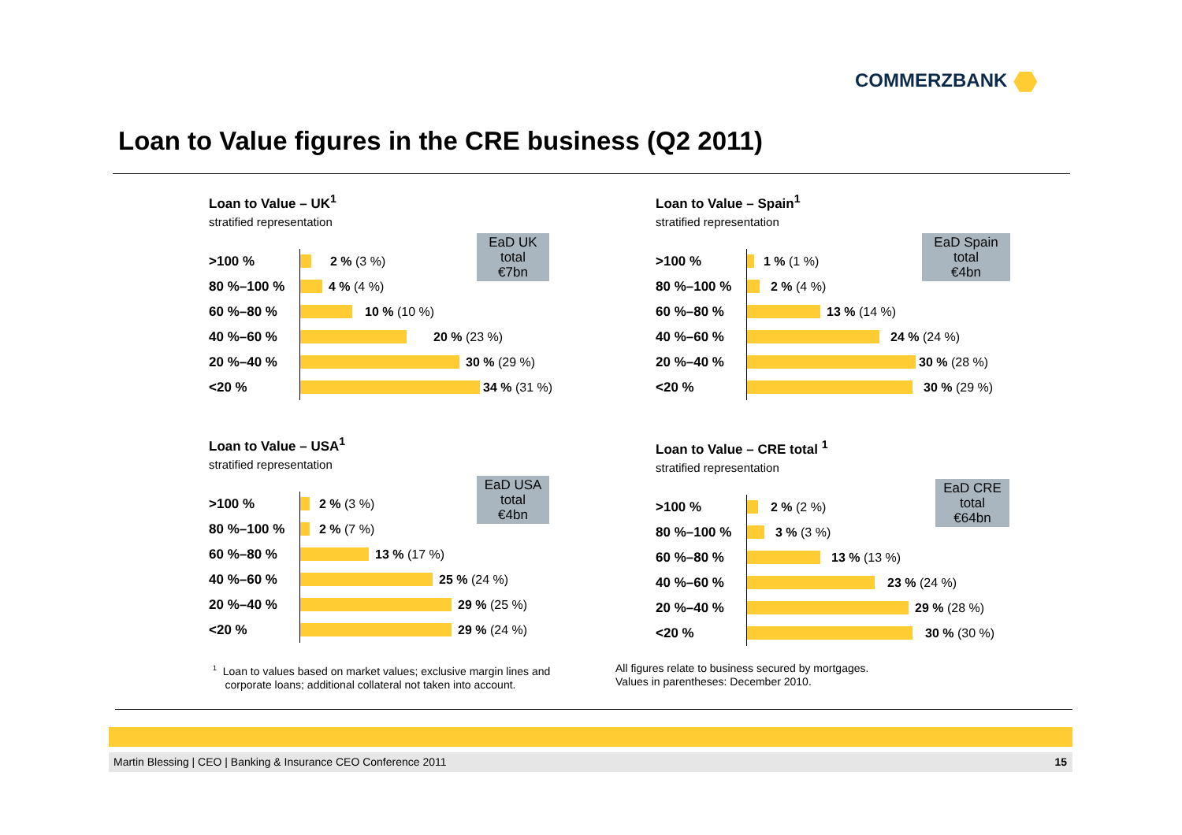COMMERZBANK
Loan to Value figures in the CRE business (Q2 2011)
Loan to Value – UK<sup>1</sup>
stratified representation
EaD UK
total
€7bn
>100 %
2 % (3 %)
80 %–100 %
4 % (4 %)
60 %–80 %
10 % (10 %)
40 %–60 %
20 % (23 %)
20 %–40 %
30 % (29 %)
<20 %
34 % (31 %)
Loan to Value – Spain<sup>1</sup>
stratified representation
EaD Spain
total
€4bn
>100 %
1 % (1 %)
80 %–100 %
2 % (4 %)
60 %–80 %
13 % (14 %)
40 %–60 %
24 % (24 %)
20 %–40 %
30 % (28 %)
<20 %
30 % (29 %)
Loan to Value – USA<sup>1</sup>
stratified representation
EaD USA
total
€4bn
>100 %
2 % (3 %)
80 %–100 %
2 % (7 %)
60 %–80 %
13 % (17 %)
40 %–60 %
25 % (24 %)
20 %–40 %
29 % (25 %)
<20 %
29 % (24 %)
Loan to Value – CRE total <sup>1</sup>
stratified representation
EaD CRE
total
€64bn
>100 %
2 % (2 %)
80 %–100 %
3 % (3 %)
60 %–80 %
13 % (13 %)
40 %–60 %
23 % (24 %)
20 %–40 %
29 % (28 %)
<20 %
30 % (30 %)
<sup>1</sup> Loan to values based on market values; exclusive margin lines and
corporate loans; additional collateral not taken into account.
All figures relate to business secured by mortgages.
Values in parentheses: December 2010.
Martin Blessing | CEO | Banking & Insurance CEO Conference 2011 15